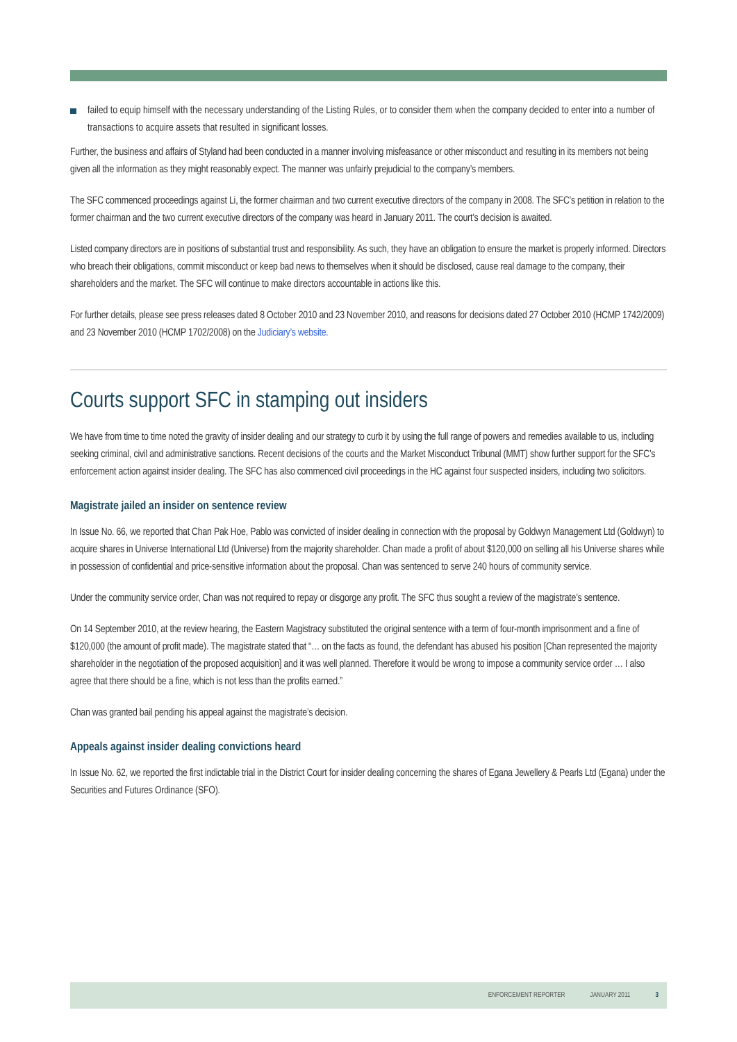failed to equip himself with the necessary understanding of the Listing Rules, or to consider them when the company decided to enter into a number of transactions to acquire assets that resulted in significant losses.
Further, the business and affairs of Styland had been conducted in a manner involving misfeasance or other misconduct and resulting in its members not being given all the information as they might reasonably expect. The manner was unfairly prejudicial to the company’s members.
The SFC commenced proceedings against Li, the former chairman and two current executive directors of the company in 2008. The SFC’s petition in relation to the former chairman and the two current executive directors of the company was heard in January 2011. The court’s decision is awaited.
Listed company directors are in positions of substantial trust and responsibility. As such, they have an obligation to ensure the market is properly informed. Directors who breach their obligations, commit misconduct or keep bad news to themselves when it should be disclosed, cause real damage to the company, their shareholders and the market. The SFC will continue to make directors accountable in actions like this.
For further details, please see press releases dated 8 October 2010 and 23 November 2010, and reasons for decisions dated 27 October 2010 (HCMP 1742/2009) and 23 November 2010 (HCMP 1702/2008) on the Judiciary’s website.
Courts support SFC in stamping out insiders
We have from time to time noted the gravity of insider dealing and our strategy to curb it by using the full range of powers and remedies available to us, including seeking criminal, civil and administrative sanctions. Recent decisions of the courts and the Market Misconduct Tribunal (MMT) show further support for the SFC’s enforcement action against insider dealing. The SFC has also commenced civil proceedings in the HC against four suspected insiders, including two solicitors.
Magistrate jailed an insider on sentence review
In Issue No. 66, we reported that Chan Pak Hoe, Pablo was convicted of insider dealing in connection with the proposal by Goldwyn Management Ltd (Goldwyn) to acquire shares in Universe International Ltd (Universe) from the majority shareholder. Chan made a profit of about $120,000 on selling all his Universe shares while in possession of confidential and price-sensitive information about the proposal. Chan was sentenced to serve 240 hours of community service.
Under the community service order, Chan was not required to repay or disgorge any profit. The SFC thus sought a review of the magistrate’s sentence.
On 14 September 2010, at the review hearing, the Eastern Magistracy substituted the original sentence with a term of four-month imprisonment and a fine of $120,000 (the amount of profit made). The magistrate stated that “… on the facts as found, the defendant has abused his position [Chan represented the majority shareholder in the negotiation of the proposed acquisition] and it was well planned. Therefore it would be wrong to impose a community service order … I also agree that there should be a fine, which is not less than the profits earned.”
Chan was granted bail pending his appeal against the magistrate’s decision.
Appeals against insider dealing convictions heard
In Issue No. 62, we reported the first indictable trial in the District Court for insider dealing concerning the shares of Egana Jewellery & Pearls Ltd (Egana) under the Securities and Futures Ordinance (SFO).
ENFORCEMENT REPORTER JANUARY 2011 3